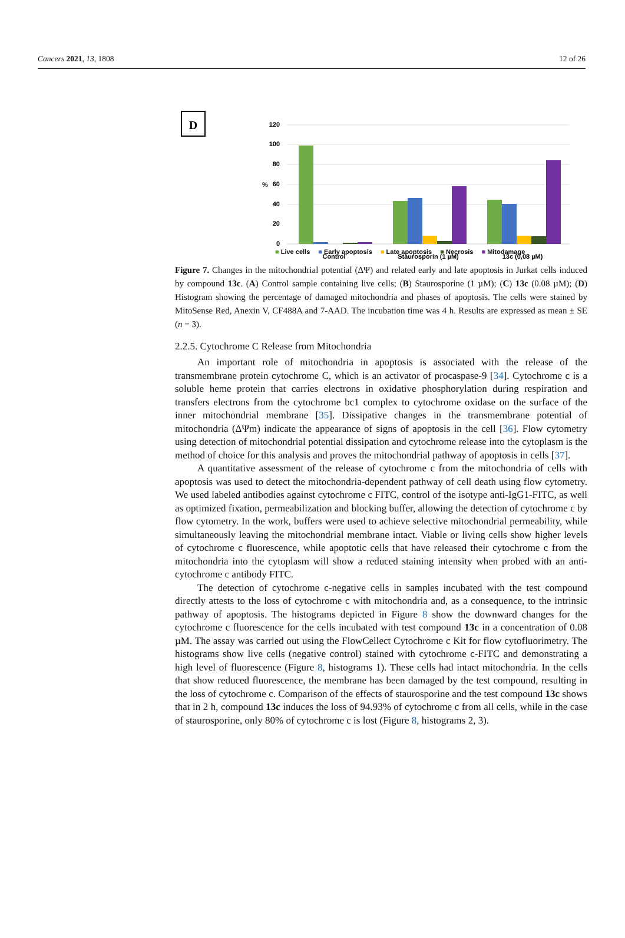Cancers 2021, 13, 1808 12 of 26
D
120
100
80
60
40
20
0
%
Control
Staurosporin (1 µM)
13c (0,08 µM)
■ Live cells ■ Early apoptosis ■ Late apoptosis ■ Necrosis ■ Mitodamage
Figure 7. Changes in the mitochondrial potential (ΔΨ) and related early and late apoptosis in Jurkat cells induced by compound 13c. (A) Control sample containing live cells; (B) Staurosporine (1 µM); (C) 13c (0.08 µM); (D) Histogram showing the percentage of damaged mitochondria and phases of apoptosis. The cells were stained by MitoSense Red, Anexin V, CF488A and 7-AAD. The incubation time was 4 h. Results are expressed as mean ± SE (n = 3).
2.2.5. Cytochrome C Release from Mitochondria
An important role of mitochondria in apoptosis is associated with the release of the transmembrane protein cytochrome C, which is an activator of procaspase-9 [34]. Cytochrome c is a soluble heme protein that carries electrons in oxidative phosphorylation during respiration and transfers electrons from the cytochrome bc1 complex to cytochrome oxidase on the surface of the inner mitochondrial membrane [35]. Dissipative changes in the transmembrane potential of mitochondria (ΔΨm) indicate the appearance of signs of apoptosis in the cell [36]. Flow cytometry using detection of mitochondrial potential dissipation and cytochrome release into the cytoplasm is the method of choice for this analysis and proves the mitochondrial pathway of apoptosis in cells [37].
A quantitative assessment of the release of cytochrome c from the mitochondria of cells with apoptosis was used to detect the mitochondria-dependent pathway of cell death using flow cytometry. We used labeled antibodies against cytochrome c FITC, control of the isotype anti-IgG1-FITC, as well as optimized fixation, permeabilization and blocking buffer, allowing the detection of cytochrome c by flow cytometry. In the work, buffers were used to achieve selective mitochondrial permeability, while simultaneously leaving the mitochondrial membrane intact. Viable or living cells show higher levels of cytochrome c fluorescence, while apoptotic cells that have released their cytochrome c from the mitochondria into the cytoplasm will show a reduced staining intensity when probed with an anti-cytochrome c antibody FITC.
The detection of cytochrome c-negative cells in samples incubated with the test compound directly attests to the loss of cytochrome c with mitochondria and, as a consequence, to the intrinsic pathway of apoptosis. The histograms depicted in Figure 8 show the downward changes for the cytochrome c fluorescence for the cells incubated with test compound 13c in a concentration of 0.08 µM. The assay was carried out using the FlowCellect Cytochrome c Kit for flow cytofluorimetry. The histograms show live cells (negative control) stained with cytochrome c-FITC and demonstrating a high level of fluorescence (Figure 8, histograms 1). These cells had intact mitochondria. In the cells that show reduced fluorescence, the membrane has been damaged by the test compound, resulting in the loss of cytochrome c. Comparison of the effects of staurosporine and the test compound 13c shows that in 2 h, compound 13c induces the loss of 94.93% of cytochrome c from all cells, while in the case of staurosporine, only 80% of cytochrome c is lost (Figure 8, histograms 2, 3).